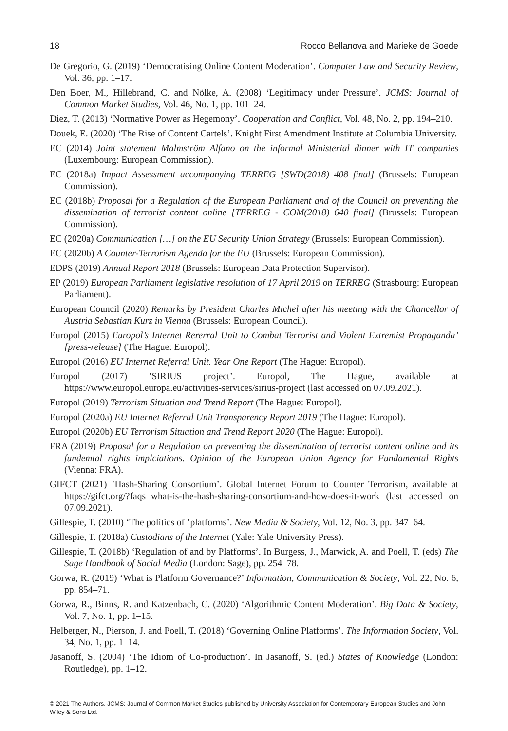18 Rocco Bellanova and Marieke de Goede
De Gregorio, G. (2019) ‘Democratising Online Content Moderation’. Computer Law and Security Review, Vol. 36, pp. 1–17.
Den Boer, M., Hillebrand, C. and Nölke, A. (2008) ‘Legitimacy under Pressure’. JCMS: Journal of Common Market Studies, Vol. 46, No. 1, pp. 101–24.
Diez, T. (2013) ‘Normative Power as Hegemony’. Cooperation and Conflict, Vol. 48, No. 2, pp. 194–210.
Douek, E. (2020) ‘The Rise of Content Cartels’. Knight First Amendment Institute at Columbia University.
EC (2014) Joint statement Malmström–Alfano on the informal Ministerial dinner with IT companies (Luxembourg: European Commission).
EC (2018a) Impact Assessment accompanying TERREG [SWD(2018) 408 final] (Brussels: European Commission).
EC (2018b) Proposal for a Regulation of the European Parliament and of the Council on preventing the dissemination of terrorist content online [TERREG - COM(2018) 640 final] (Brussels: European Commission).
EC (2020a) Communication […] on the EU Security Union Strategy (Brussels: European Commission).
EC (2020b) A Counter-Terrorism Agenda for the EU (Brussels: European Commission).
EDPS (2019) Annual Report 2018 (Brussels: European Data Protection Supervisor).
EP (2019) European Parliament legislative resolution of 17 April 2019 on TERREG (Strasbourg: European Parliament).
European Council (2020) Remarks by President Charles Michel after his meeting with the Chancellor of Austria Sebastian Kurz in Vienna (Brussels: European Council).
Europol (2015) Europol’s Internet Rererral Unit to Combat Terrorist and Violent Extremist Propaganda’ [press-release] (The Hague: Europol).
Europol (2016) EU Internet Referral Unit. Year One Report (The Hague: Europol).
Europol (2017) ’SIRIUS project’. Europol, The Hague, available at https://www.europol.europa.eu/activities-services/sirius-project (last accessed on 07.09.2021).
Europol (2019) Terrorism Situation and Trend Report (The Hague: Europol).
Europol (2020a) EU Internet Referral Unit Transparency Report 2019 (The Hague: Europol).
Europol (2020b) EU Terrorism Situation and Trend Report 2020 (The Hague: Europol).
FRA (2019) Proposal for a Regulation on preventing the dissemination of terrorist content online and its fundemtal rights implciations. Opinion of the European Union Agency for Fundamental Rights (Vienna: FRA).
GIFCT (2021) ’Hash-Sharing Consortium’. Global Internet Forum to Counter Terrorism, available at https://gifct.org/?faqs=what-is-the-hash-sharing-consortium-and-how-does-it-work (last accessed on 07.09.2021).
Gillespie, T. (2010) ‘The politics of ’platforms’. New Media & Society, Vol. 12, No. 3, pp. 347–64.
Gillespie, T. (2018a) Custodians of the Internet (Yale: Yale University Press).
Gillespie, T. (2018b) ‘Regulation of and by Platforms’. In Burgess, J., Marwick, A. and Poell, T. (eds) The Sage Handbook of Social Media (London: Sage), pp. 254–78.
Gorwa, R. (2019) ‘What is Platform Governance?’ Information, Communication & Society, Vol. 22, No. 6, pp. 854–71.
Gorwa, R., Binns, R. and Katzenbach, C. (2020) ‘Algorithmic Content Moderation’. Big Data & Society, Vol. 7, No. 1, pp. 1–15.
Helberger, N., Pierson, J. and Poell, T. (2018) ‘Governing Online Platforms’. The Information Society, Vol. 34, No. 1, pp. 1–14.
Jasanoff, S. (2004) ‘The Idiom of Co-production’. In Jasanoff, S. (ed.) States of Knowledge (London: Routledge), pp. 1–12.
© 2021 The Authors. JCMS: Journal of Common Market Studies published by University Association for Contemporary European Studies and John Wiley & Sons Ltd.